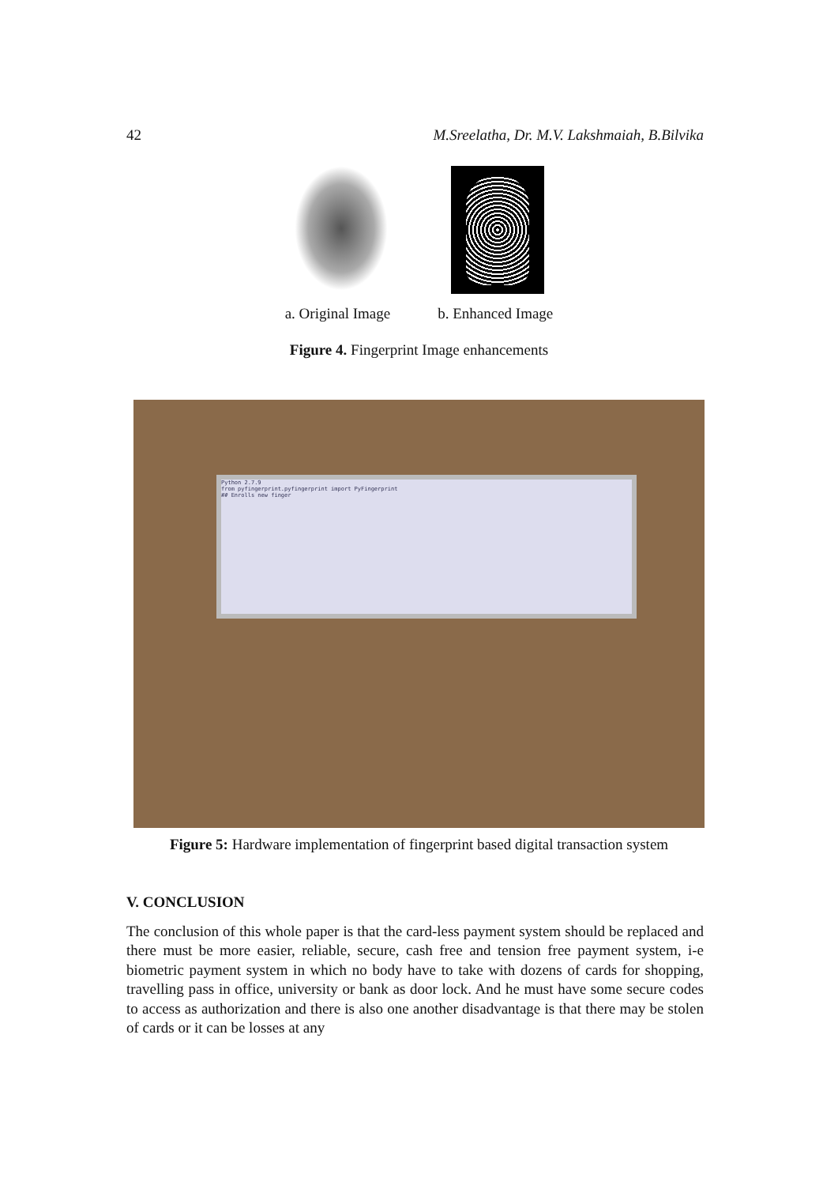42 M.Sreelatha, Dr. M.V. Lakshmaiah, B.Bilvika
a. Original Image b. Enhanced Image
Figure 4. Fingerprint Image enhancements
Python 2.7.9
from pyfingerprint.pyfingerprint import PyFingerprint
## Enrolls new finger
Figure 5: Hardware implementation of fingerprint based digital transaction system
V. CONCLUSION
The conclusion of this whole paper is that the card-less payment system should be replaced and there must be more easier, reliable, secure, cash free and tension free payment system, i-e biometric payment system in which no body have to take with dozens of cards for shopping, travelling pass in office, university or bank as door lock. And he must have some secure codes to access as authorization and there is also one another disadvantage is that there may be stolen of cards or it can be losses at any